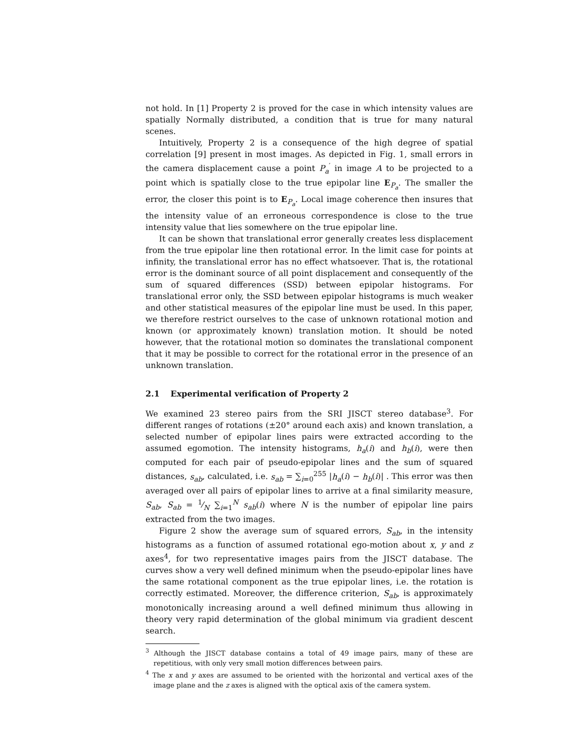not hold. In [1] Property 2 is proved for the case in which intensity values are spatially Normally distributed, a condition that is true for many natural scenes.
Intuitively, Property 2 is a consequence of the high degree of spatial correlation [9] present in most images. As depicted in Fig. 1, small errors in the camera displacement cause a point P<sub>a</sub><sup>′</sup> in image A to be projected to a point which is spatially close to the true epipolar line E<sub>P<sub>a</sub></sub>. The smaller the error, the closer this point is to E<sub>P<sub>a</sub></sub>. Local image coherence then insures that the intensity value of an erroneous correspondence is close to the true intensity value that lies somewhere on the true epipolar line.
It can be shown that translational error generally creates less displacement from the true epipolar line then rotational error. In the limit case for points at infinity, the translational error has no effect whatsoever. That is, the rotational error is the dominant source of all point displacement and consequently of the sum of squared differences (SSD) between epipolar histograms. For translational error only, the SSD between epipolar histograms is much weaker and other statistical measures of the epipolar line must be used. In this paper, we therefore restrict ourselves to the case of unknown rotational motion and known (or approximately known) translation motion. It should be noted however, that the rotational motion so dominates the translational component that it may be possible to correct for the rotational error in the presence of an unknown translation.
2.1 Experimental verification of Property 2
We examined 23 stereo pairs from the SRI JISCT stereo database<sup>3</sup>. For different ranges of rotations (±20° around each axis) and known translation, a selected number of epipolar lines pairs were extracted according to the assumed egomotion. The intensity histograms, h<sub>a</sub>(i) and h<sub>b</sub>(i), were then computed for each pair of pseudo-epipolar lines and the sum of squared distances, s<sub>ab</sub>, calculated, i.e. s<sub>ab</sub> = ∑<sub>i=0</sub><sup>255</sup> |h<sub>a</sub>(i) − h<sub>b</sub>(i)| . This error was then averaged over all pairs of epipolar lines to arrive at a final similarity measure, S<sub>ab</sub>, S<sub>ab</sub> = 1⁄N ∑<sub>i=1</sub><sup>N</sup> s<sub>ab</sub>(i) where N is the number of epipolar line pairs extracted from the two images.
Figure 2 show the average sum of squared errors, S<sub>ab</sub>, in the intensity histograms as a function of assumed rotational ego-motion about x, y and z axes<sup>4</sup>, for two representative images pairs from the JISCT database. The curves show a very well defined minimum when the pseudo-epipolar lines have the same rotational component as the true epipolar lines, i.e. the rotation is correctly estimated. Moreover, the difference criterion, S<sub>ab</sub>, is approximately monotonically increasing around a well defined minimum thus allowing in theory very rapid determination of the global minimum via gradient descent search.
<sup>3</sup> Although the JISCT database contains a total of 49 image pairs, many of these are repetitious, with only very small motion differences between pairs.
<sup>4</sup> The x and y axes are assumed to be oriented with the horizontal and vertical axes of the image plane and the z axes is aligned with the optical axis of the camera system.